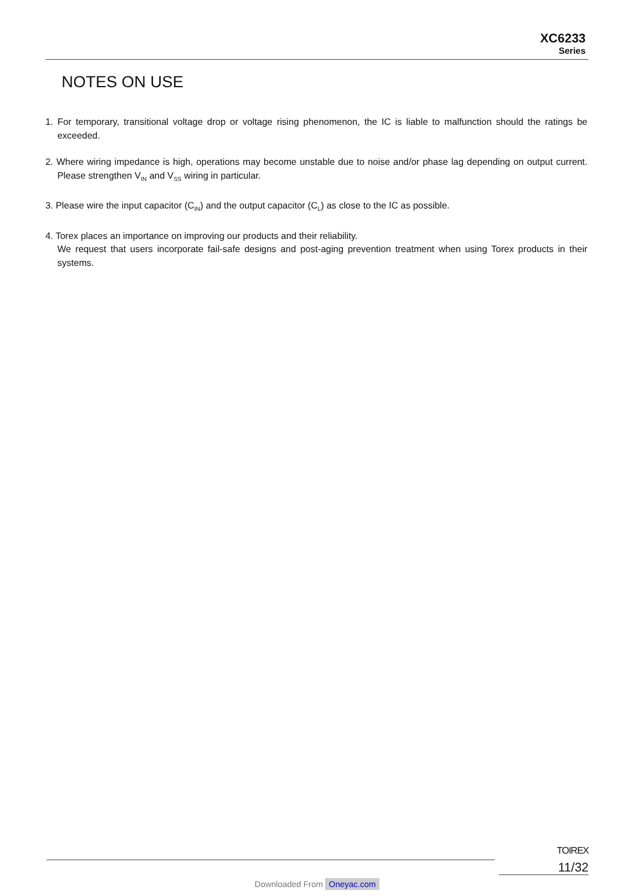XC6233
Series
NOTES ON USE
1. For temporary, transitional voltage drop or voltage rising phenomenon, the IC is liable to malfunction should the ratings be exceeded.
2. Where wiring impedance is high, operations may become unstable due to noise and/or phase lag depending on output current. Please strengthen V<sub>IN</sub> and V<sub>SS</sub> wiring in particular.
3. Please wire the input capacitor (C<sub>IN</sub>) and the output capacitor (C<sub>L</sub>) as close to the IC as possible.
4. Torex places an importance on improving our products and their reliability.
We request that users incorporate fail-safe designs and post-aging prevention treatment when using Torex products in their systems.
TOIREX
11/32
Downloaded From Oneyac.com